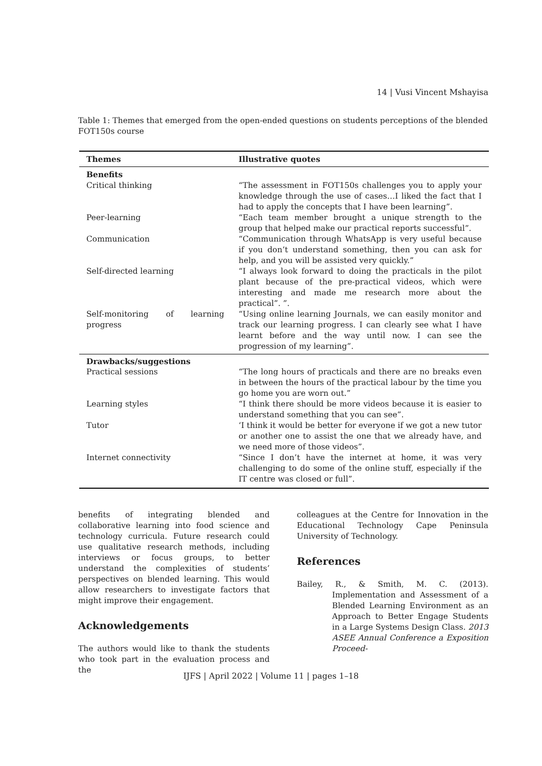14 | Vusi Vincent Mshayisa
Table 1: Themes that emerged from the open-ended questions on students perceptions of the blended FOT150s course
| Themes | Illustrative quotes |
| --- | --- |
| Benefits | |
| Critical thinking | “The assessment in FOT150s challenges you to apply your knowledge through the use of cases…I liked the fact that I had to apply the concepts that I have been learning”. |
| Peer-learning | “Each team member brought a unique strength to the group that helped make our practical reports successful”. |
| Communication | “Communication through WhatsApp is very useful because if you don’t understand something, then you can ask for help, and you will be assisted very quickly.” |
| Self-directed learning | “I always look forward to doing the practicals in the pilot plant because of the pre-practical videos, which were interesting and made me research more about the practical”. ”. |
| Self-monitoring of learning progress | “Using online learning Journals, we can easily monitor and track our learning progress. I can clearly see what I have learnt before and the way until now. I can see the progression of my learning”. |
| Drawbacks/suggestions | |
| Practical sessions | “The long hours of practicals and there are no breaks even in between the hours of the practical labour by the time you go home you are worn out.” |
| Learning styles | “I think there should be more videos because it is easier to understand something that you can see”. |
| Tutor | ‘I think it would be better for everyone if we got a new tutor or another one to assist the one that we already have, and we need more of those videos”. |
| Internet connectivity | “Since I don’t have the internet at home, it was very challenging to do some of the online stuff, especially if the IT centre was closed or full”. |
benefits of integrating blended and collaborative learning into food science and technology curricula. Future research could use qualitative research methods, including interviews or focus groups, to better understand the complexities of students’ perspectives on blended learning. This would allow researchers to investigate factors that might improve their engagement.
Acknowledgements
The authors would like to thank the students who took part in the evaluation process and the
colleagues at the Centre for Innovation in the Educational Technology Cape Peninsula University of Technology.
References
Bailey, R., & Smith, M. C. (2013). Implementation and Assessment of a Blended Learning Environment as an Approach to Better Engage Students in a Large Systems Design Class. 2013 ASEE Annual Conference a Exposition Proceed-
IJFS | April 2022 | Volume 11 | pages 1–18